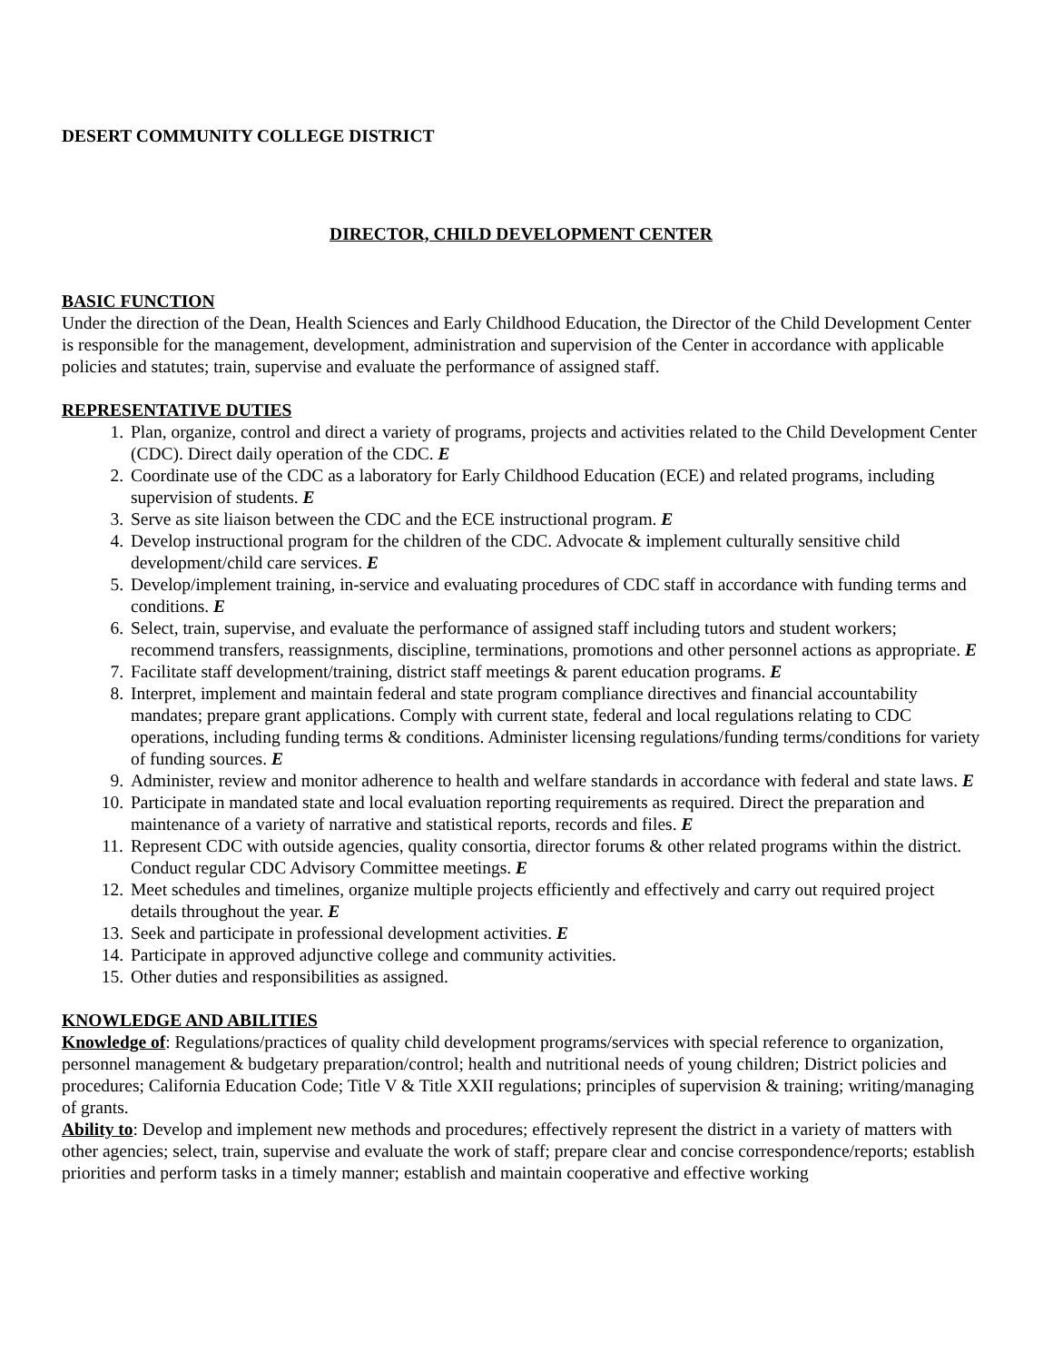DESERT COMMUNITY COLLEGE DISTRICT
DIRECTOR, CHILD DEVELOPMENT CENTER
BASIC FUNCTION
Under the direction of the Dean, Health Sciences and Early Childhood Education, the Director of the Child Development Center is responsible for the management, development, administration and supervision of the Center in accordance with applicable policies and statutes; train, supervise and evaluate the performance of assigned staff.
REPRESENTATIVE DUTIES
1. Plan, organize, control and direct a variety of programs, projects and activities related to the Child Development Center (CDC). Direct daily operation of the CDC. E
2. Coordinate use of the CDC as a laboratory for Early Childhood Education (ECE) and related programs, including supervision of students. E
3. Serve as site liaison between the CDC and the ECE instructional program. E
4. Develop instructional program for the children of the CDC. Advocate & implement culturally sensitive child development/child care services. E
5. Develop/implement training, in-service and evaluating procedures of CDC staff in accordance with funding terms and conditions. E
6. Select, train, supervise, and evaluate the performance of assigned staff including tutors and student workers; recommend transfers, reassignments, discipline, terminations, promotions and other personnel actions as appropriate. E
7. Facilitate staff development/training, district staff meetings & parent education programs. E
8. Interpret, implement and maintain federal and state program compliance directives and financial accountability mandates; prepare grant applications. Comply with current state, federal and local regulations relating to CDC operations, including funding terms & conditions. Administer licensing regulations/funding terms/conditions for variety of funding sources. E
9. Administer, review and monitor adherence to health and welfare standards in accordance with federal and state laws. E
10. Participate in mandated state and local evaluation reporting requirements as required. Direct the preparation and maintenance of a variety of narrative and statistical reports, records and files. E
11. Represent CDC with outside agencies, quality consortia, director forums & other related programs within the district. Conduct regular CDC Advisory Committee meetings. E
12. Meet schedules and timelines, organize multiple projects efficiently and effectively and carry out required project details throughout the year. E
13. Seek and participate in professional development activities. E
14. Participate in approved adjunctive college and community activities.
15. Other duties and responsibilities as assigned.
KNOWLEDGE AND ABILITIES
Knowledge of: Regulations/practices of quality child development programs/services with special reference to organization, personnel management & budgetary preparation/control; health and nutritional needs of young children; District policies and procedures; California Education Code; Title V & Title XXII regulations; principles of supervision & training; writing/managing of grants.
Ability to: Develop and implement new methods and procedures; effectively represent the district in a variety of matters with other agencies; select, train, supervise and evaluate the work of staff; prepare clear and concise correspondence/reports; establish priorities and perform tasks in a timely manner; establish and maintain cooperative and effective working